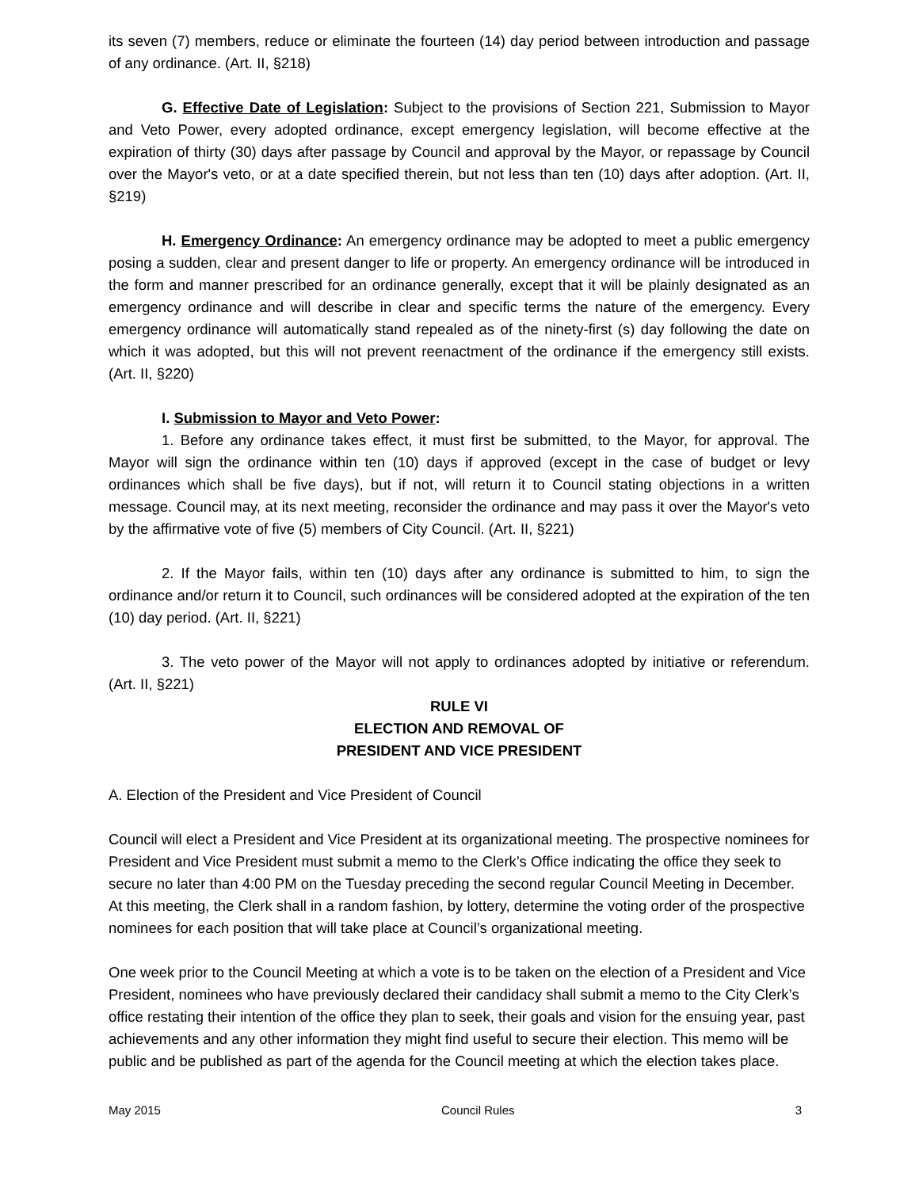its seven (7) members, reduce or eliminate the fourteen (14) day period between introduction and passage of any ordinance. (Art. II, §218)
G. Effective Date of Legislation: Subject to the provisions of Section 221, Submission to Mayor and Veto Power, every adopted ordinance, except emergency legislation, will become effective at the expiration of thirty (30) days after passage by Council and approval by the Mayor, or repassage by Council over the Mayor's veto, or at a date specified therein, but not less than ten (10) days after adoption. (Art. II, §219)
H. Emergency Ordinance: An emergency ordinance may be adopted to meet a public emergency posing a sudden, clear and present danger to life or property. An emergency ordinance will be introduced in the form and manner prescribed for an ordinance generally, except that it will be plainly designated as an emergency ordinance and will describe in clear and specific terms the nature of the emergency. Every emergency ordinance will automatically stand repealed as of the ninety-first (s) day following the date on which it was adopted, but this will not prevent reenactment of the ordinance if the emergency still exists. (Art. II, §220)
I. Submission to Mayor and Veto Power:
1. Before any ordinance takes effect, it must first be submitted, to the Mayor, for approval. The Mayor will sign the ordinance within ten (10) days if approved (except in the case of budget or levy ordinances which shall be five days), but if not, will return it to Council stating objections in a written message. Council may, at its next meeting, reconsider the ordinance and may pass it over the Mayor's veto by the affirmative vote of five (5) members of City Council. (Art. II, §221)
2. If the Mayor fails, within ten (10) days after any ordinance is submitted to him, to sign the ordinance and/or return it to Council, such ordinances will be considered adopted at the expiration of the ten (10) day period. (Art. II, §221)
3. The veto power of the Mayor will not apply to ordinances adopted by initiative or referendum. (Art. II, §221)
RULE VI
ELECTION AND REMOVAL OF
PRESIDENT AND VICE PRESIDENT
A. Election of the President and Vice President of Council
Council will elect a President and Vice President at its organizational meeting. The prospective nominees for President and Vice President must submit a memo to the Clerk’s Office indicating the office they seek to secure no later than 4:00 PM on the Tuesday preceding the second regular Council Meeting in December. At this meeting, the Clerk shall in a random fashion, by lottery, determine the voting order of the prospective nominees for each position that will take place at Council’s organizational meeting.
One week prior to the Council Meeting at which a vote is to be taken on the election of a President and Vice President, nominees who have previously declared their candidacy shall submit a memo to the City Clerk’s office restating their intention of the office they plan to seek, their goals and vision for the ensuing year, past achievements and any other information they might find useful to secure their election. This memo will be public and be published as part of the agenda for the Council meeting at which the election takes place.
May 2015 Council Rules 3